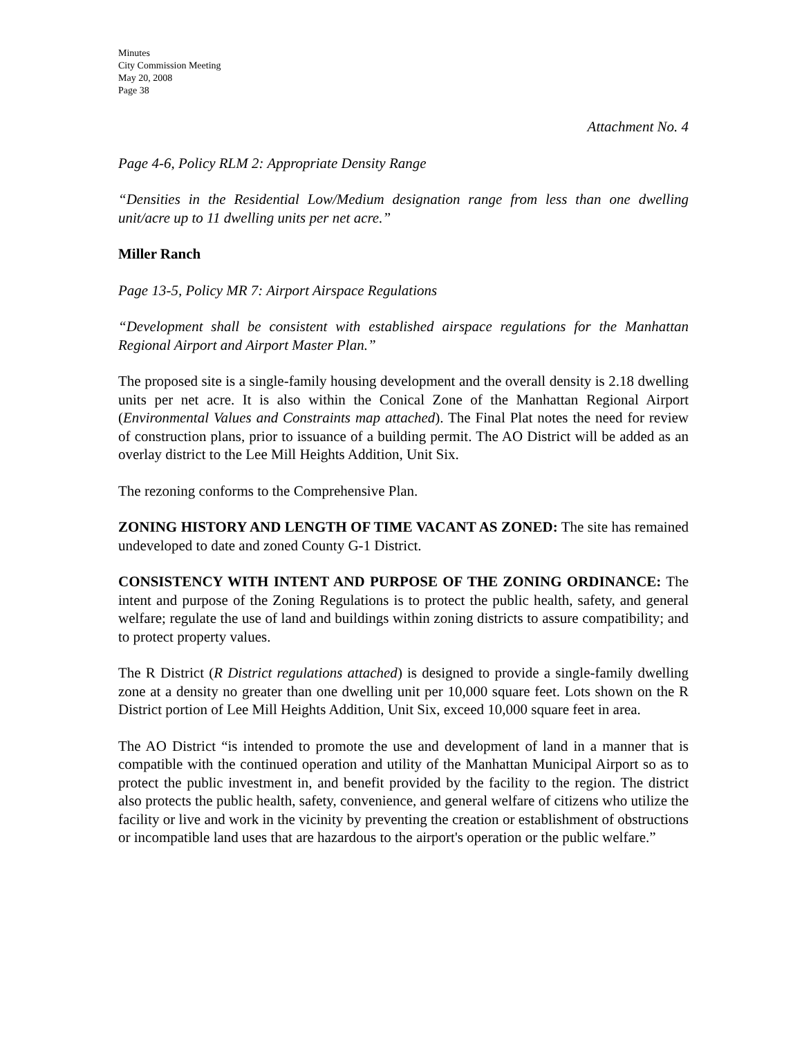Minutes
City Commission Meeting
May 20, 2008
Page 38
Attachment No. 4
Page 4-6, Policy RLM 2: Appropriate Density Range
“Densities in the Residential Low/Medium designation range from less than one dwelling unit/acre up to 11 dwelling units per net acre.”
Miller Ranch
Page 13-5, Policy MR 7: Airport Airspace Regulations
“Development shall be consistent with established airspace regulations for the Manhattan Regional Airport and Airport Master Plan.”
The proposed site is a single-family housing development and the overall density is 2.18 dwelling units per net acre. It is also within the Conical Zone of the Manhattan Regional Airport (Environmental Values and Constraints map attached). The Final Plat notes the need for review of construction plans, prior to issuance of a building permit. The AO District will be added as an overlay district to the Lee Mill Heights Addition, Unit Six.
The rezoning conforms to the Comprehensive Plan.
ZONING HISTORY AND LENGTH OF TIME VACANT AS ZONED: The site has remained undeveloped to date and zoned County G-1 District.
CONSISTENCY WITH INTENT AND PURPOSE OF THE ZONING ORDINANCE: The intent and purpose of the Zoning Regulations is to protect the public health, safety, and general welfare; regulate the use of land and buildings within zoning districts to assure compatibility; and to protect property values.
The R District (R District regulations attached) is designed to provide a single-family dwelling zone at a density no greater than one dwelling unit per 10,000 square feet. Lots shown on the R District portion of Lee Mill Heights Addition, Unit Six, exceed 10,000 square feet in area.
The AO District “is intended to promote the use and development of land in a manner that is compatible with the continued operation and utility of the Manhattan Municipal Airport so as to protect the public investment in, and benefit provided by the facility to the region. The district also protects the public health, safety, convenience, and general welfare of citizens who utilize the facility or live and work in the vicinity by preventing the creation or establishment of obstructions or incompatible land uses that are hazardous to the airport's operation or the public welfare.”